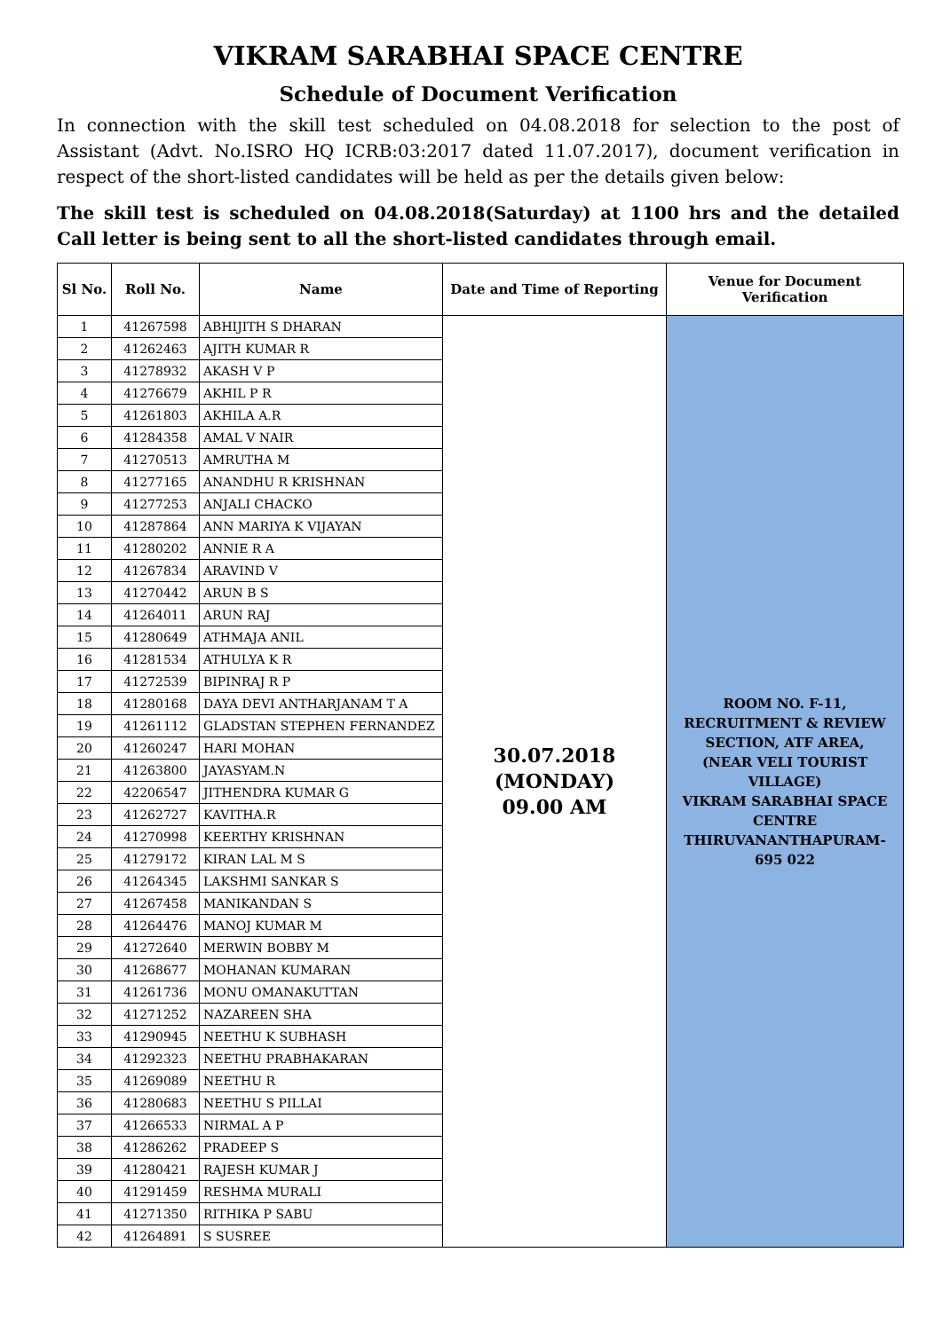VIKRAM SARABHAI SPACE CENTRE
Schedule of Document Verification
In connection with the skill test scheduled on 04.08.2018 for selection to the post of Assistant (Advt. No.ISRO HQ ICRB:03:2017 dated 11.07.2017), document verification in respect of the short-listed candidates will be held as per the details given below:
The skill test is scheduled on 04.08.2018(Saturday) at 1100 hrs and the detailed Call letter is being sent to all the short-listed candidates through email.
| Sl No. | Roll No. | Name | Date and Time of Reporting | Venue for Document Verification |
| --- | --- | --- | --- | --- |
| 1 | 41267598 | ABHIJITH S DHARAN | 30.07.2018 (MONDAY) 09.00 AM | ROOM NO. F-11, RECRUITMENT & REVIEW SECTION, ATF AREA, (NEAR VELI TOURIST VILLAGE) VIKRAM SARABHAI SPACE CENTRE THIRUVANANTHAPURAM-695 022 |
| 2 | 41262463 | AJITH KUMAR R | | |
| 3 | 41278932 | AKASH V P | | |
| 4 | 41276679 | AKHIL P R | | |
| 5 | 41261803 | AKHILA A.R | | |
| 6 | 41284358 | AMAL V NAIR | | |
| 7 | 41270513 | AMRUTHA M | | |
| 8 | 41277165 | ANANDHU R KRISHNAN | | |
| 9 | 41277253 | ANJALI CHACKO | | |
| 10 | 41287864 | ANN MARIYA K VIJAYAN | | |
| 11 | 41280202 | ANNIE R A | | |
| 12 | 41267834 | ARAVIND V | | |
| 13 | 41270442 | ARUN B S | | |
| 14 | 41264011 | ARUN RAJ | | |
| 15 | 41280649 | ATHMAJA ANIL | | |
| 16 | 41281534 | ATHULYA K R | | |
| 17 | 41272539 | BIPINRAJ R P | | |
| 18 | 41280168 | DAYA DEVI ANTHARJANAM T A | | |
| 19 | 41261112 | GLADSTAN STEPHEN FERNANDEZ | | |
| 20 | 41260247 | HARI MOHAN | | |
| 21 | 41263800 | JAYASYAM.N | | |
| 22 | 42206547 | JITHENDRA KUMAR G | | |
| 23 | 41262727 | KAVITHA.R | | |
| 24 | 41270998 | KEERTHY KRISHNAN | | |
| 25 | 41279172 | KIRAN LAL M S | | |
| 26 | 41264345 | LAKSHMI SANKAR S | | |
| 27 | 41267458 | MANIKANDAN S | | |
| 28 | 41264476 | MANOJ KUMAR M | | |
| 29 | 41272640 | MERWIN BOBBY M | | |
| 30 | 41268677 | MOHANAN KUMARAN | | |
| 31 | 41261736 | MONU OMANAKUTTAN | | |
| 32 | 41271252 | NAZAREEN SHA | | |
| 33 | 41290945 | NEETHU K SUBHASH | | |
| 34 | 41292323 | NEETHU PRABHAKARAN | | |
| 35 | 41269089 | NEETHU R | | |
| 36 | 41280683 | NEETHU S PILLAI | | |
| 37 | 41266533 | NIRMAL A P | | |
| 38 | 41286262 | PRADEEP S | | |
| 39 | 41280421 | RAJESH KUMAR J | | |
| 40 | 41291459 | RESHMA MURALI | | |
| 41 | 41271350 | RITHIKA P SABU | | |
| 42 | 41264891 | S SUSREE | | |